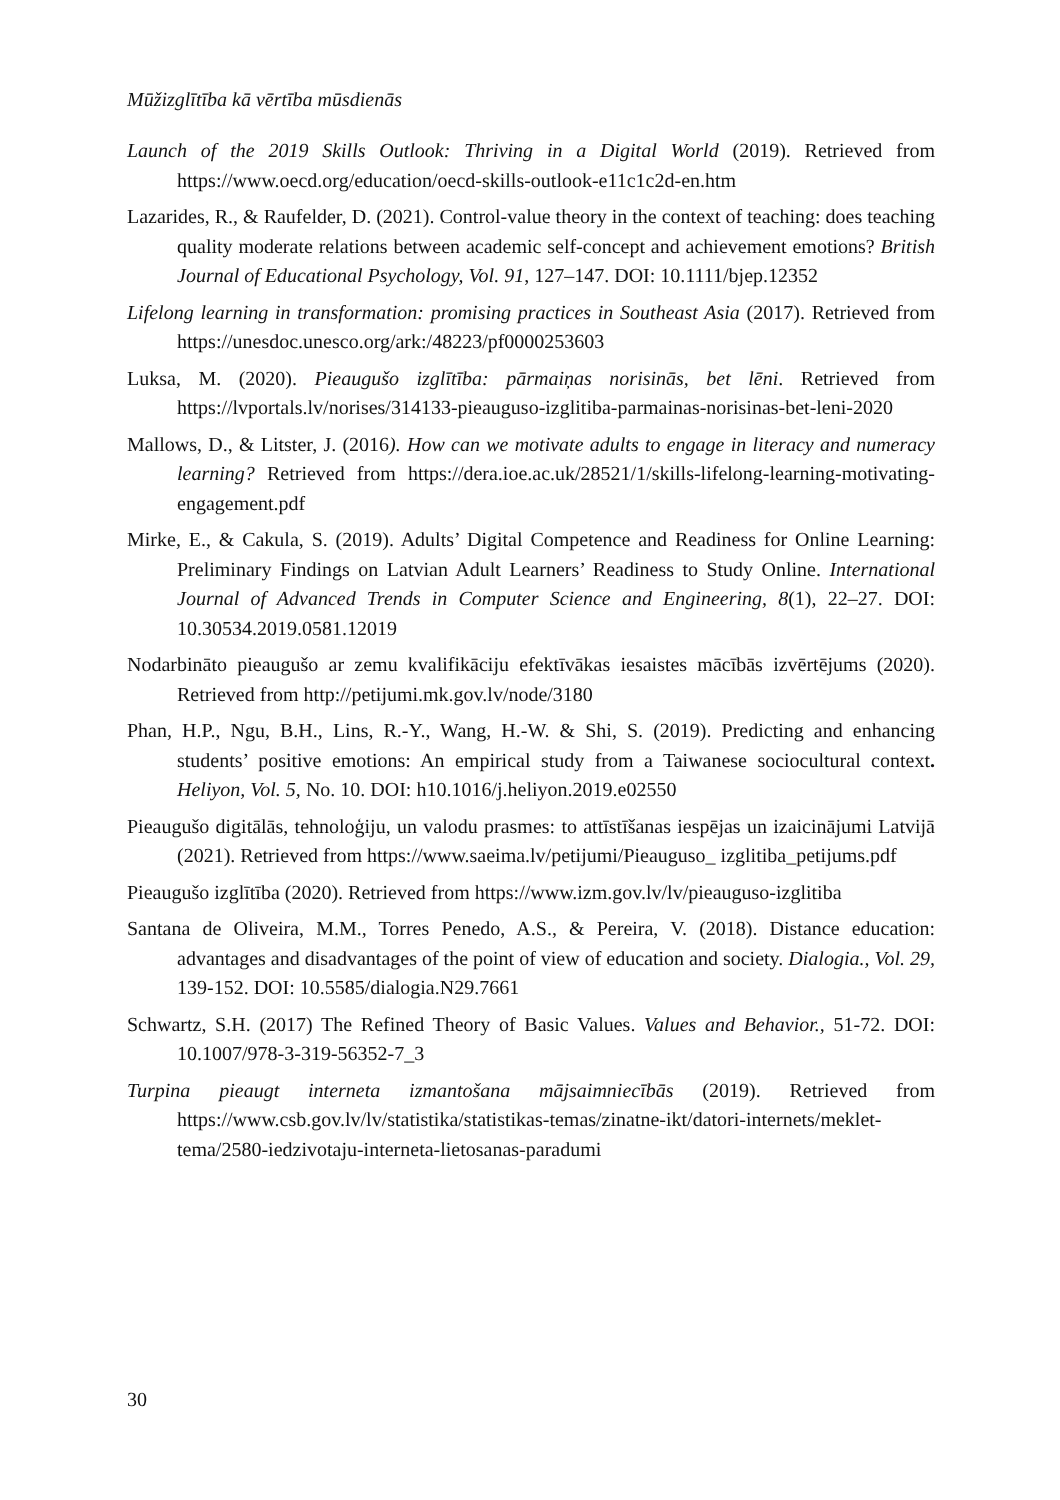Mūžizglītība kā vērtība mūsdienās
Launch of the 2019 Skills Outlook: Thriving in a Digital World (2019). Retrieved from https://www.oecd.org/education/oecd-skills-outlook-e11c1c2d-en.htm
Lazarides, R., & Raufelder, D. (2021). Control-value theory in the context of teaching: does teaching quality moderate relations between academic self-concept and achievement emotions? British Journal of Educational Psychology, Vol. 91, 127–147. DOI: 10.1111/bjep.12352
Lifelong learning in transformation: promising practices in Southeast Asia (2017). Retrieved from https://unesdoc.unesco.org/ark:/48223/pf0000253603
Luksa, M. (2020). Pieaugušo izglītība: pārmaiņas norisinās, bet lēni. Retrieved from https://lvportals.lv/norises/314133-pieauguso-izglitiba-parmainas-norisinas-bet-leni-2020
Mallows, D., & Litster, J. (2016). How can we motivate adults to engage in literacy and numeracy learning? Retrieved from https://dera.ioe.ac.uk/28521/1/skills-lifelong-learning-motivating-engagement.pdf
Mirke, E., & Cakula, S. (2019). Adults’ Digital Competence and Readiness for Online Learning: Preliminary Findings on Latvian Adult Learners’ Readiness to Study Online. International Journal of Advanced Trends in Computer Science and Engineering, 8(1), 22–27. DOI: 10.30534.2019.0581.12019
Nodarbināto pieaugušo ar zemu kvalifikāciju efektīvākas iesaistes mācībās izvērtējums (2020). Retrieved from http://petijumi.mk.gov.lv/node/3180
Phan, H.P., Ngu, B.H., Lins, R.-Y., Wang, H.-W. & Shi, S. (2019). Predicting and enhancing students’ positive emotions: An empirical study from a Taiwanese sociocultural context. Heliyon, Vol. 5, No. 10. DOI: h10.1016/j.heliyon.2019.e02550
Pieaugušo digitālās, tehnoloģiju, un valodu prasmes: to attīstīšanas iespējas un izaicinājumi Latvijā (2021). Retrieved from https://www.saeima.lv/petijumi/Pieauguso_ izglitiba_petijums.pdf
Pieaugušo izglītība (2020). Retrieved from https://www.izm.gov.lv/lv/pieauguso-izglitiba
Santana de Oliveira, M.M., Torres Penedo, A.S., & Pereira, V. (2018). Distance education: advantages and disadvantages of the point of view of education and society. Dialogia., Vol. 29, 139-152. DOI: 10.5585/dialogia.N29.7661
Schwartz, S.H. (2017) The Refined Theory of Basic Values. Values and Behavior., 51-72. DOI: 10.1007/978-3-319-56352-7_3
Turpina pieaugt interneta izmantošana mājsaimniecībās (2019). Retrieved from https://www.csb.gov.lv/lv/statistika/statistikas-temas/zinatne-ikt/datori-internets/meklet-tema/2580-iedzivotaju-interneta-lietosanas-paradumi
30